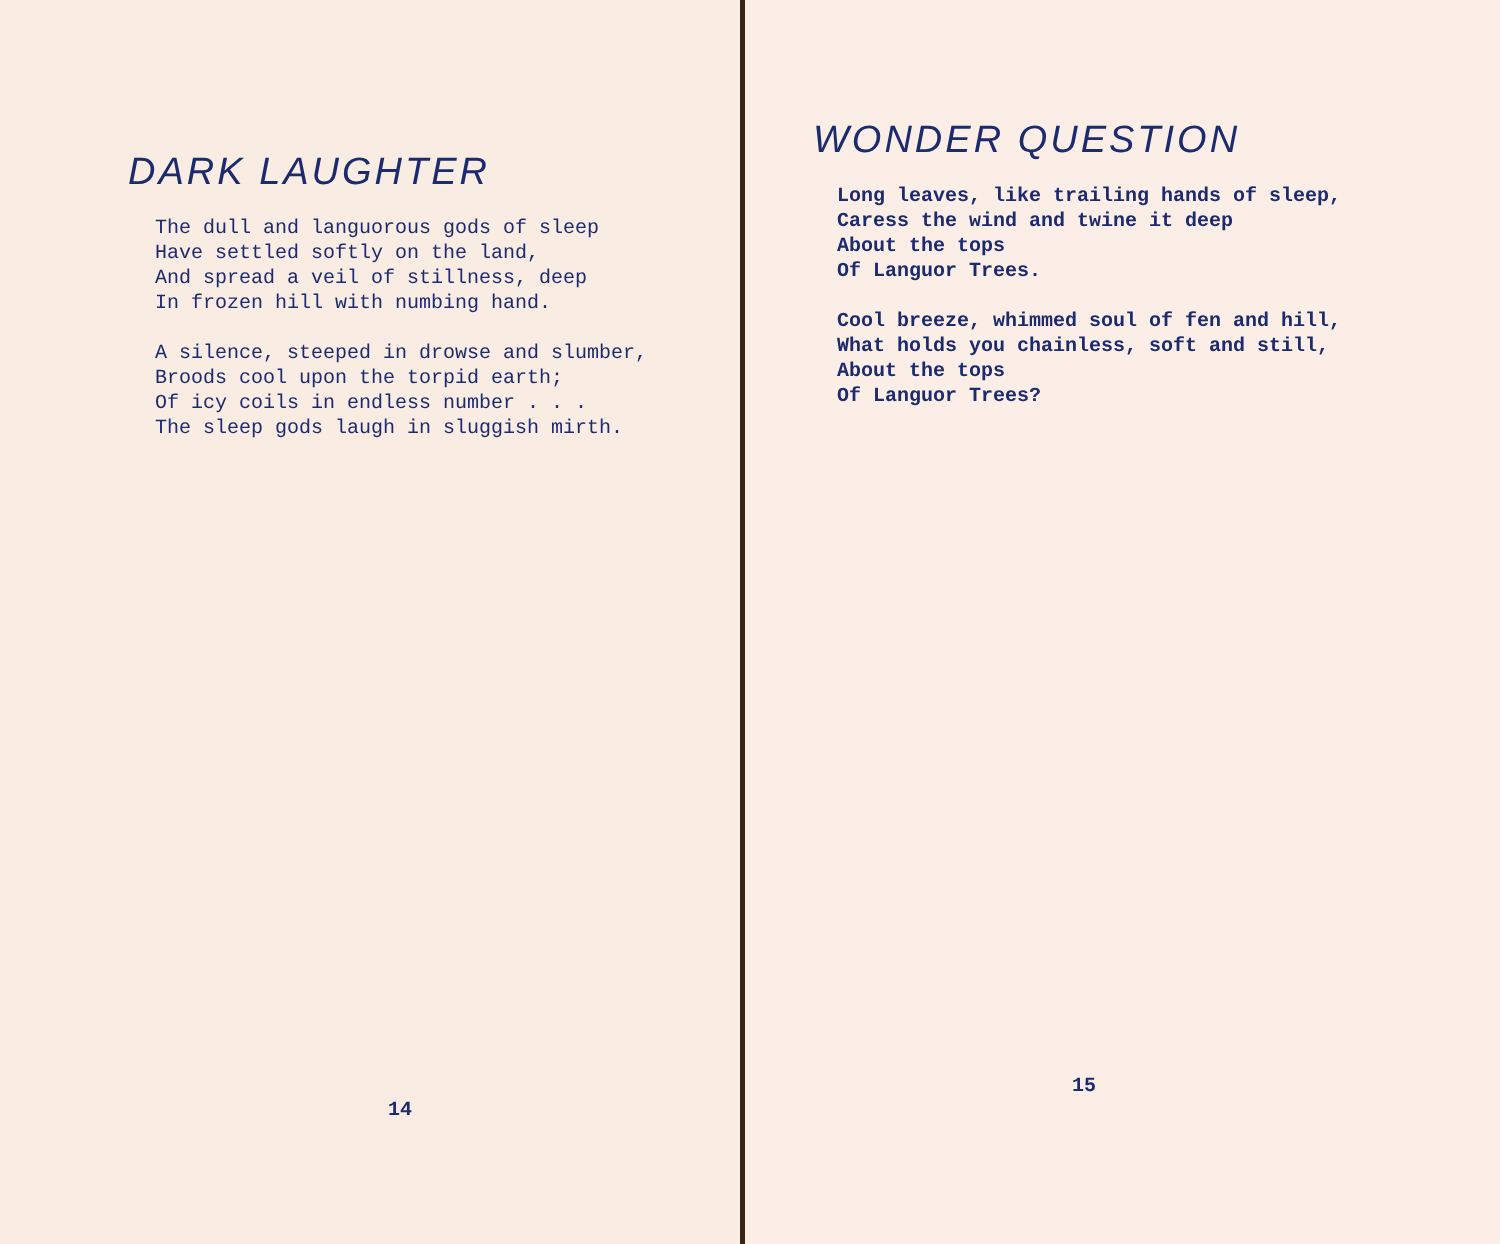DARK LAUGHTER
The dull and languorous gods of sleep Have settled softly on the land, And spread a veil of stillness, deep In frozen hill with numbing hand.
A silence, steeped in drowse and slumber, Broods cool upon the torpid earth; Of icy coils in endless number . . . The sleep gods laugh in sluggish mirth.
14
WONDER QUESTION
Long leaves, like trailing hands of sleep, Caress the wind and twine it deep About the tops Of Languor Trees.
Cool breeze, whimmed soul of fen and hill, What holds you chainless, soft and still, About the tops Of Languor Trees?
15